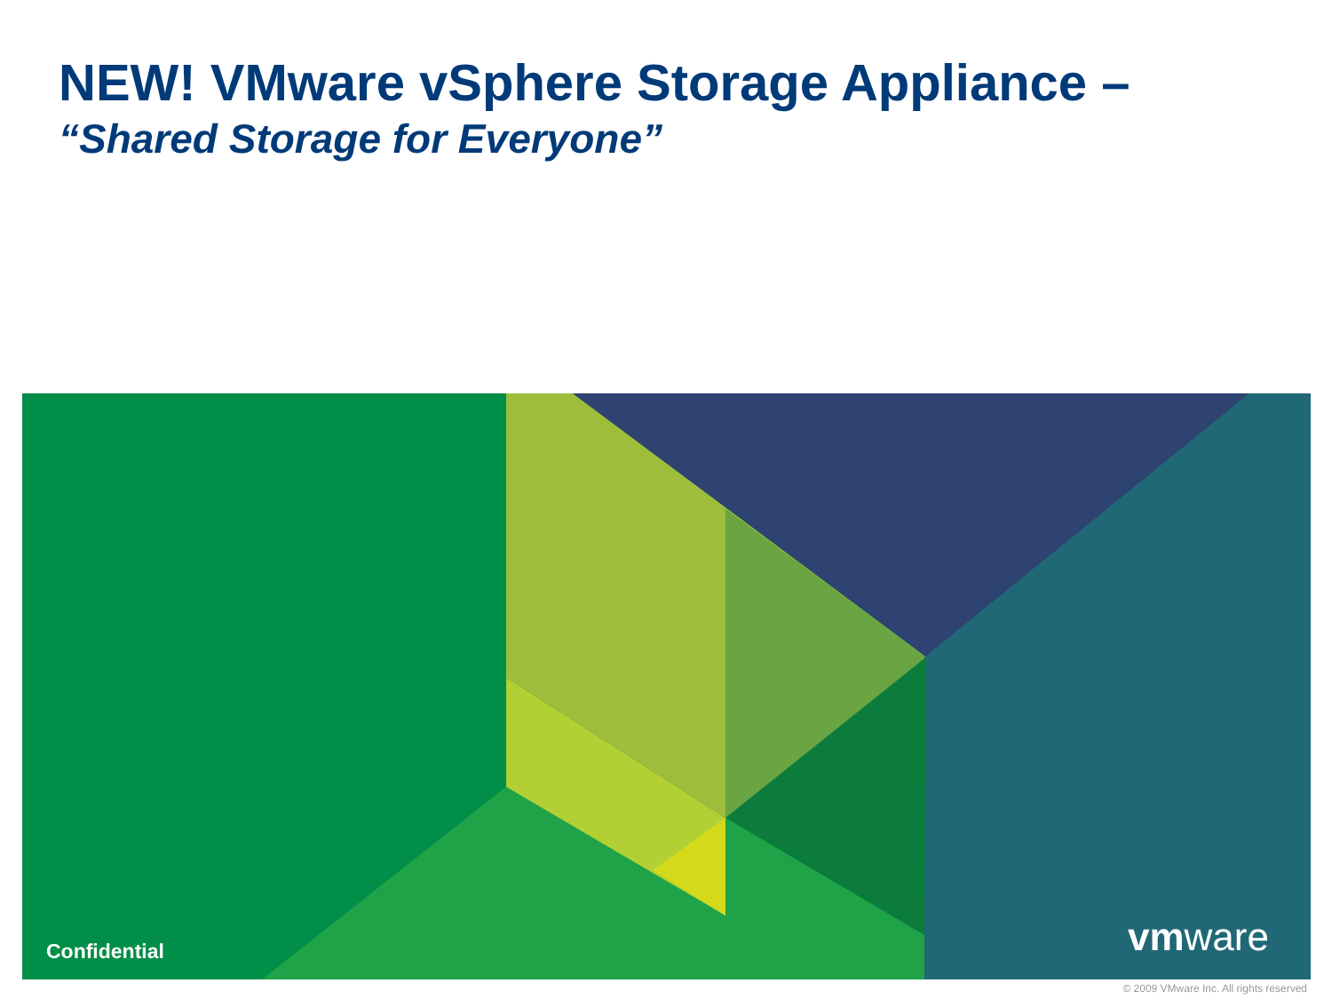NEW! VMware vSphere Storage Appliance –
“Shared Storage for Everyone”
Confidential vmware
© 2009 VMware Inc. All rights reserved